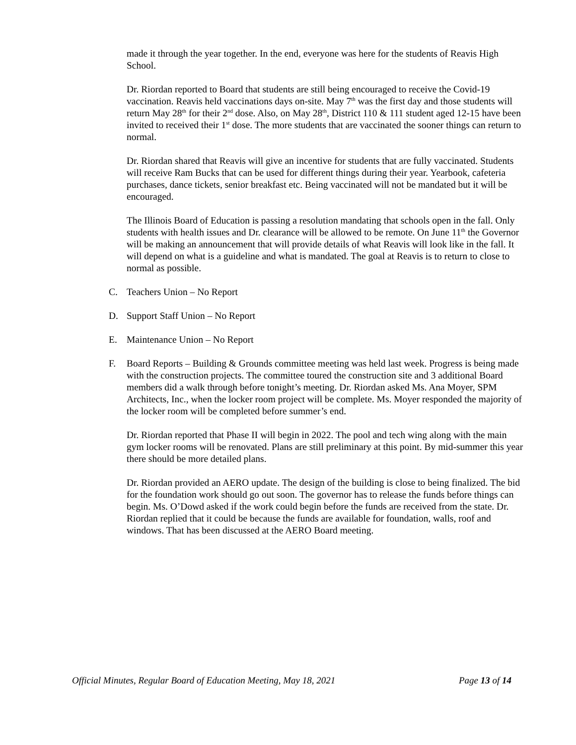made it through the year together. In the end, everyone was here for the students of Reavis High School.
Dr. Riordan reported to Board that students are still being encouraged to receive the Covid-19 vaccination. Reavis held vaccinations days on-site. May 7<sup>th</sup> was the first day and those students will return May 28<sup>th</sup> for their 2<sup>nd</sup> dose. Also, on May 28<sup>th</sup>, District 110 & 111 student aged 12-15 have been invited to received their 1<sup>st</sup> dose. The more students that are vaccinated the sooner things can return to normal.
Dr. Riordan shared that Reavis will give an incentive for students that are fully vaccinated. Students will receive Ram Bucks that can be used for different things during their year. Yearbook, cafeteria purchases, dance tickets, senior breakfast etc. Being vaccinated will not be mandated but it will be encouraged.
The Illinois Board of Education is passing a resolution mandating that schools open in the fall. Only students with health issues and Dr. clearance will be allowed to be remote. On June 11<sup>th</sup> the Governor will be making an announcement that will provide details of what Reavis will look like in the fall. It will depend on what is a guideline and what is mandated. The goal at Reavis is to return to close to normal as possible.
C. Teachers Union – No Report
D. Support Staff Union – No Report
E. Maintenance Union – No Report
F. Board Reports – Building & Grounds committee meeting was held last week. Progress is being made with the construction projects. The committee toured the construction site and 3 additional Board members did a walk through before tonight’s meeting. Dr. Riordan asked Ms. Ana Moyer, SPM Architects, Inc., when the locker room project will be complete. Ms. Moyer responded the majority of the locker room will be completed before summer’s end.
Dr. Riordan reported that Phase II will begin in 2022. The pool and tech wing along with the main gym locker rooms will be renovated. Plans are still preliminary at this point. By mid-summer this year there should be more detailed plans.
Dr. Riordan provided an AERO update. The design of the building is close to being finalized. The bid for the foundation work should go out soon. The governor has to release the funds before things can begin. Ms. O’Dowd asked if the work could begin before the funds are received from the state. Dr. Riordan replied that it could be because the funds are available for foundation, walls, roof and windows. That has been discussed at the AERO Board meeting.
Official Minutes, Regular Board of Education Meeting, May 18, 2021 Page 13 of 14